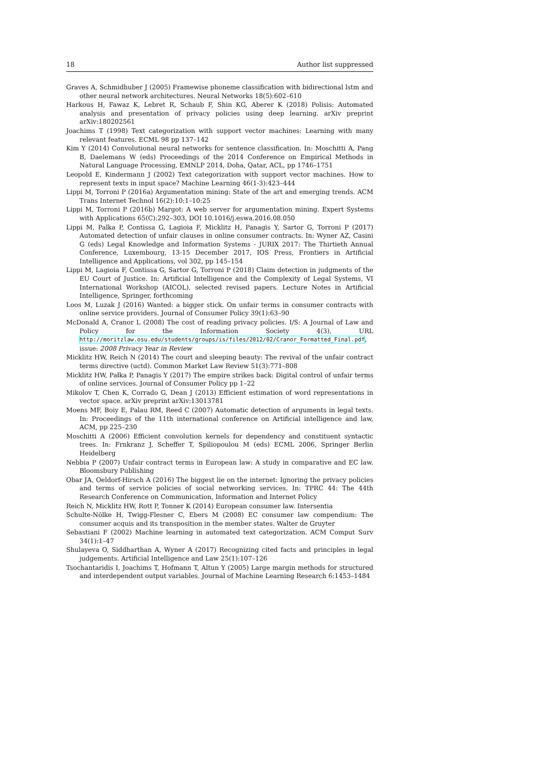18 Author list suppressed
Graves A, Schmidhuber J (2005) Framewise phoneme classification with bidirectional lstm and other neural network architectures. Neural Networks 18(5):602–610
Harkous H, Fawaz K, Lebret R, Schaub F, Shin KG, Aberer K (2018) Polisis: Automated analysis and presentation of privacy policies using deep learning. arXiv preprint arXiv:180202561
Joachims T (1998) Text categorization with support vector machines: Learning with many relevant features. ECML 98 pp 137–142
Kim Y (2014) Convolutional neural networks for sentence classification. In: Moschitti A, Pang B, Daelemans W (eds) Proceedings of the 2014 Conference on Empirical Methods in Natural Language Processing, EMNLP 2014, Doha, Qatar, ACL, pp 1746–1751
Leopold E, Kindermann J (2002) Text categorization with support vector machines. How to represent texts in input space? Machine Learning 46(1-3):423–444
Lippi M, Torroni P (2016a) Argumentation mining: State of the art and emerging trends. ACM Trans Internet Technol 16(2):10:1–10:25
Lippi M, Torroni P (2016b) Margot: A web server for argumentation mining. Expert Systems with Applications 65(C):292–303, DOI 10.1016/j.eswa.2016.08.050
Lippi M, Palka P, Contissa G, Lagioia F, Micklitz H, Panagis Y, Sartor G, Torroni P (2017) Automated detection of unfair clauses in online consumer contracts. In: Wyner AZ, Casini G (eds) Legal Knowledge and Information Systems - JURIX 2017: The Thirtieth Annual Conference, Luxembourg, 13-15 December 2017, IOS Press, Frontiers in Artificial Intelligence and Applications, vol 302, pp 145–154
Lippi M, Lagioia F, Contissa G, Sartor G, Torroni P (2018) Claim detection in judgments of the EU Court of Justice. In: Artificial Intelligence and the Complexity of Legal Systems, VI International Workshop (AICOL), selected revised papers. Lecture Notes in Artificial Intelligence, Springer, forthcoming
Loos M, Luzak J (2016) Wanted: a bigger stick. On unfair terms in consumer contracts with online service providers. Journal of Consumer Policy 39(1):63–90
McDonald A, Cranor L (2008) The cost of reading privacy policies. I/S: A Journal of Law and Policy for the Information Society 4(3), URL http://moritzlaw.osu.edu/students/groups/is/files/2012/02/Cranor_Formatted_Final.pdf, issue: 2008 Privacy Year in Review
Micklitz HW, Reich N (2014) The court and sleeping beauty: The revival of the unfair contract terms directive (uctd). Common Market Law Review 51(3):771–808
Micklitz HW, Pałka P, Panagis Y (2017) The empire strikes back: Digital control of unfair terms of online services. Journal of Consumer Policy pp 1–22
Mikolov T, Chen K, Corrado G, Dean J (2013) Efficient estimation of word representations in vector space. arXiv preprint arXiv:13013781
Moens MF, Boiy E, Palau RM, Reed C (2007) Automatic detection of arguments in legal texts. In: Proceedings of the 11th international conference on Artificial intelligence and law, ACM, pp 225–230
Moschitti A (2006) Efficient convolution kernels for dependency and constituent syntactic trees. In: Frnkranz J, Scheffer T, Spiliopoulou M (eds) ECML 2006, Springer Berlin Heidelberg
Nebbia P (2007) Unfair contract terms in European law: A study in comparative and EC law. Bloomsbury Publishing
Obar JA, Oeldorf-Hirsch A (2016) The biggest lie on the internet: Ignoring the privacy policies and terms of service policies of social networking services. In: TPRC 44: The 44th Research Conference on Communication, Information and Internet Policy
Reich N, Micklitz HW, Rott P, Tonner K (2014) European consumer law. Intersentia
Schulte-Nölke H, Twigg-Flesner C, Ebers M (2008) EC consumer law compendium: The consumer acquis and its transposition in the member states. Walter de Gruyter
Sebastiani F (2002) Machine learning in automated text categorization. ACM Comput Surv 34(1):1–47
Shulayeva O, Siddharthan A, Wyner A (2017) Recognizing cited facts and principles in legal judgements. Artificial Intelligence and Law 25(1):107–126
Tsochantaridis I, Joachims T, Hofmann T, Altun Y (2005) Large margin methods for structured and interdependent output variables. Journal of Machine Learning Research 6:1453–1484